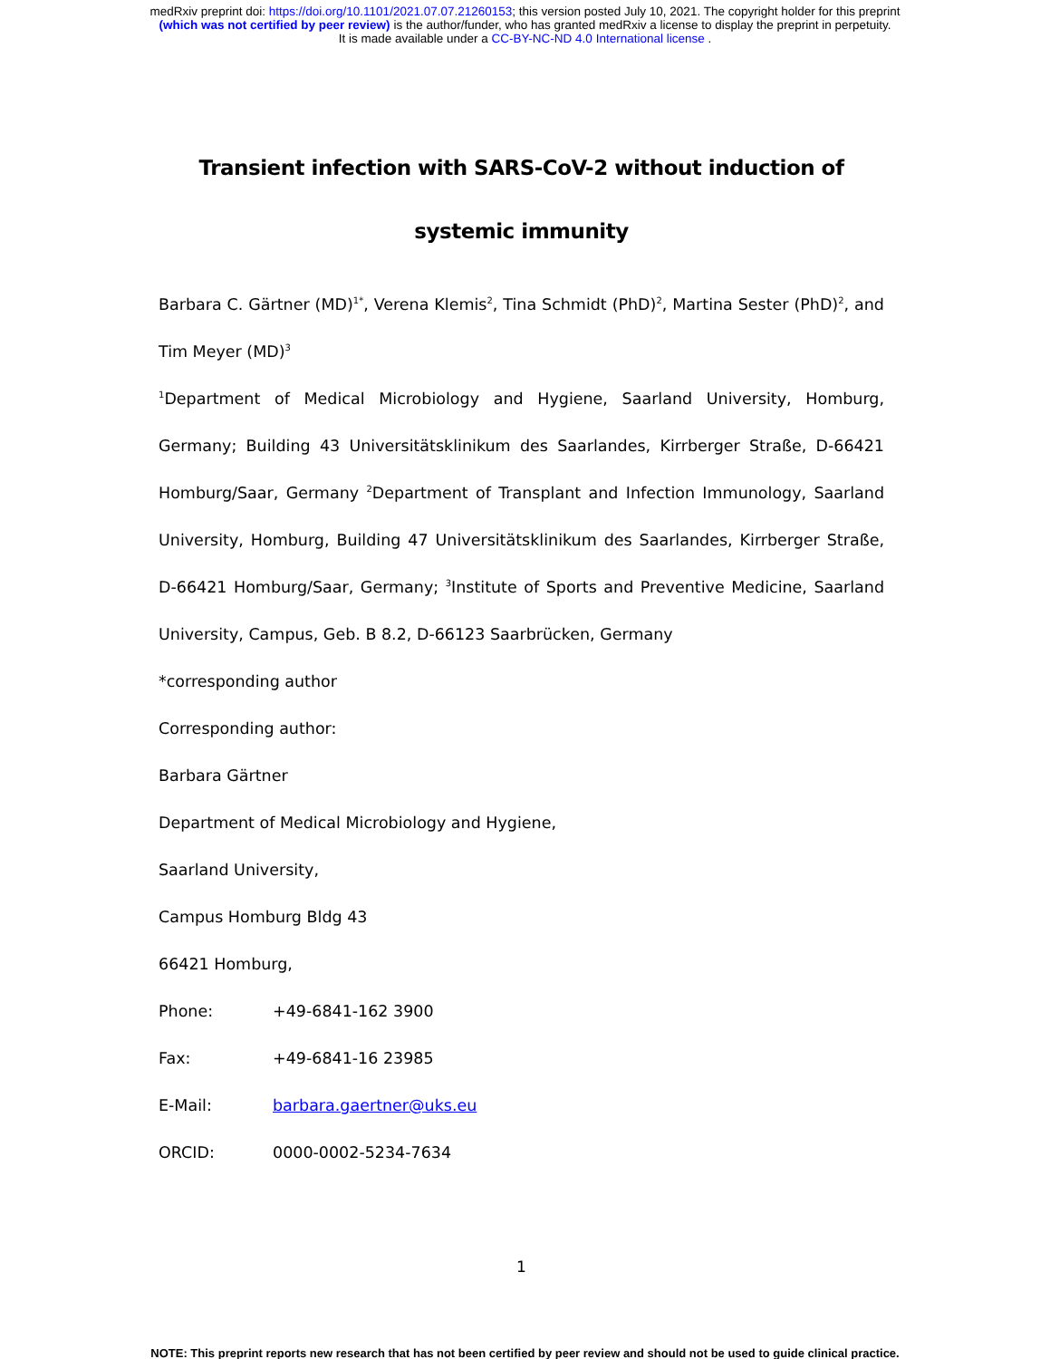medRxiv preprint doi: https://doi.org/10.1101/2021.07.07.21260153; this version posted July 10, 2021. The copyright holder for this preprint
(which was not certified by peer review) is the author/funder, who has granted medRxiv a license to display the preprint in perpetuity.
It is made available under a CC-BY-NC-ND 4.0 International license .
Transient infection with SARS-CoV-2 without induction of systemic immunity
Barbara C. Gärtner (MD)<sup>1*</sup>, Verena Klemis<sup>2</sup>, Tina Schmidt (PhD)<sup>2</sup>, Martina Sester (PhD)<sup>2</sup>, and Tim Meyer (MD)<sup>3</sup>
<sup>1</sup> Department of Medical Microbiology and Hygiene, Saarland University, Homburg, Germany; Building 43 Universitätsklinikum des Saarlandes, Kirrberger Straße, D-66421 Homburg/Saar, Germany <sup>2</sup>Department of Transplant and Infection Immunology, Saarland University, Homburg, Building 47 Universitätsklinikum des Saarlandes, Kirrberger Straße, D-66421 Homburg/Saar, Germany; <sup>3</sup>Institute of Sports and Preventive Medicine, Saarland University, Campus, Geb. B 8.2, D-66123 Saarbrücken, Germany
*corresponding author
Corresponding author:
Barbara Gärtner
Department of Medical Microbiology and Hygiene,
Saarland University,
Campus Homburg Bldg 43
66421 Homburg,
Phone: +49-6841-162 3900
Fax: +49-6841-16 23985
E-Mail: barbara.gaertner@uks.eu
ORCID: 0000-0002-5234-7634
1
NOTE: This preprint reports new research that has not been certified by peer review and should not be used to guide clinical practice.